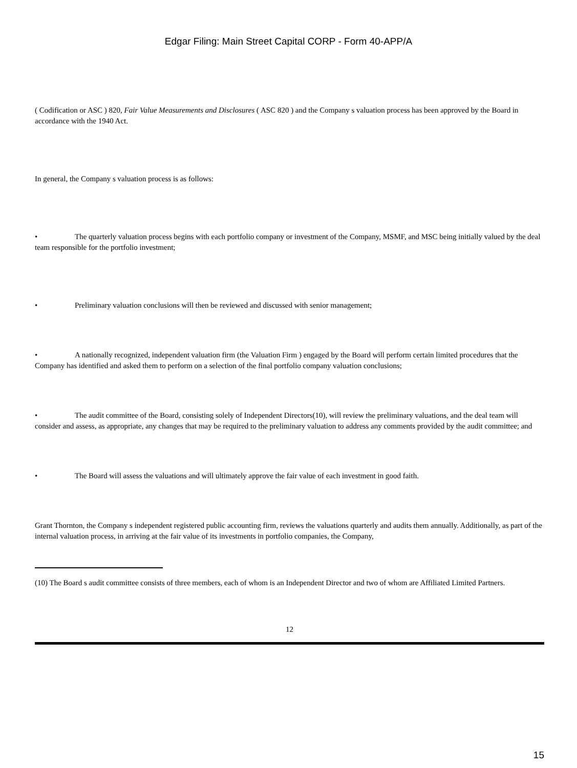Edgar Filing: Main Street Capital CORP - Form 40-APP/A
( Codification or ASC ) 820, Fair Value Measurements and Disclosures ( ASC 820 ) and the Company s valuation process has been approved by the Board in accordance with the 1940 Act.
In general, the Company s valuation process is as follows:
• The quarterly valuation process begins with each portfolio company or investment of the Company, MSMF, and MSC being initially valued by the deal team responsible for the portfolio investment;
• Preliminary valuation conclusions will then be reviewed and discussed with senior management;
• A nationally recognized, independent valuation firm (the Valuation Firm ) engaged by the Board will perform certain limited procedures that the Company has identified and asked them to perform on a selection of the final portfolio company valuation conclusions;
• The audit committee of the Board, consisting solely of Independent Directors(10), will review the preliminary valuations, and the deal team will consider and assess, as appropriate, any changes that may be required to the preliminary valuation to address any comments provided by the audit committee; and
• The Board will assess the valuations and will ultimately approve the fair value of each investment in good faith.
Grant Thornton, the Company s independent registered public accounting firm, reviews the valuations quarterly and audits them annually. Additionally, as part of the internal valuation process, in arriving at the fair value of its investments in portfolio companies, the Company,
(10) The Board s audit committee consists of three members, each of whom is an Independent Director and two of whom are Affiliated Limited Partners.
12
15